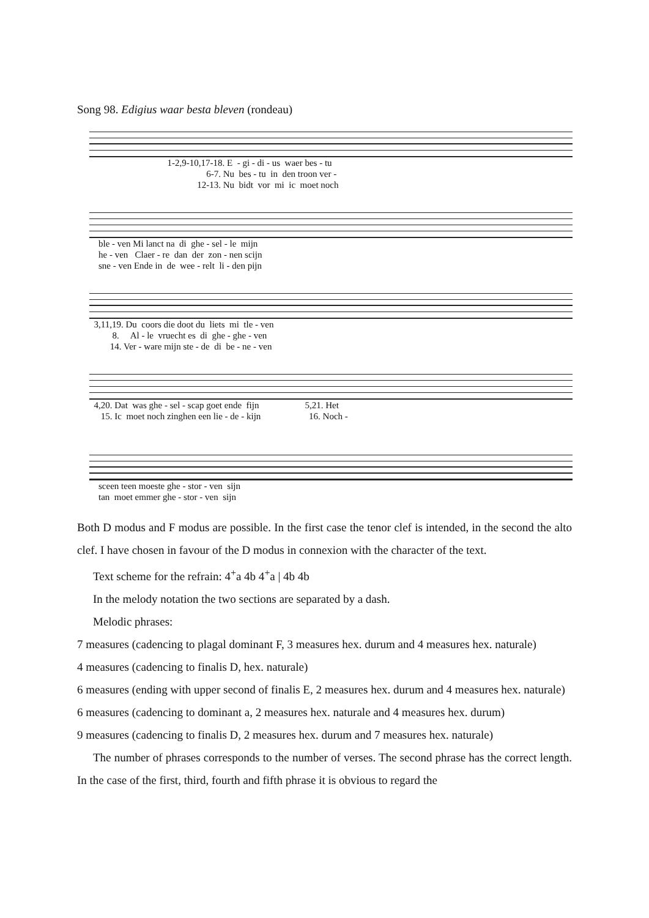Song 98. Edigius waar besta bleven (rondeau)
1-2,9-10,17-18. E - gi - di - us waer bes - tu 6-7. Nu bes - tu in den troon ver - 12-13. Nu bidt vor mi ic moet noch
ble - ven Mi lanct na di ghe - sel - le mijn he - ven Claer - re dan der zon - nen scijn sne - ven Ende in de wee - relt li - den pijn
3,11,19. Du coors die doot du liets mi tle - ven 8. Al - le vruecht es di ghe - ghe - ven 14. Ver - ware mijn ste - de di be - ne - ven
4,20. Dat was ghe - sel - scap goet ende fijn 5,21. Het 15. Ic moet noch zinghen een lie - de - kijn 16. Noch -
sceen teen moeste ghe - stor - ven sijn tan moet emmer ghe - stor - ven sijn
Both D modus and F modus are possible. In the first case the tenor clef is intended, in the second the alto clef. I have chosen in favour of the D modus in connexion with the character of the text.
Text scheme for the refrain: 4<sup>+</sup>a 4b 4<sup>+</sup>a | 4b 4b
In the melody notation the two sections are separated by a dash.
Melodic phrases:
7 measures (cadencing to plagal dominant F, 3 measures hex. durum and 4 measures hex. naturale)
4 measures (cadencing to finalis D, hex. naturale)
6 measures (ending with upper second of finalis E, 2 measures hex. durum and 4 measures hex. naturale)
6 measures (cadencing to dominant a, 2 measures hex. naturale and 4 measures hex. durum)
9 measures (cadencing to finalis D, 2 measures hex. durum and 7 measures hex. naturale)
The number of phrases corresponds to the number of verses. The second phrase has the correct length. In the case of the first, third, fourth and fifth phrase it is obvious to regard the